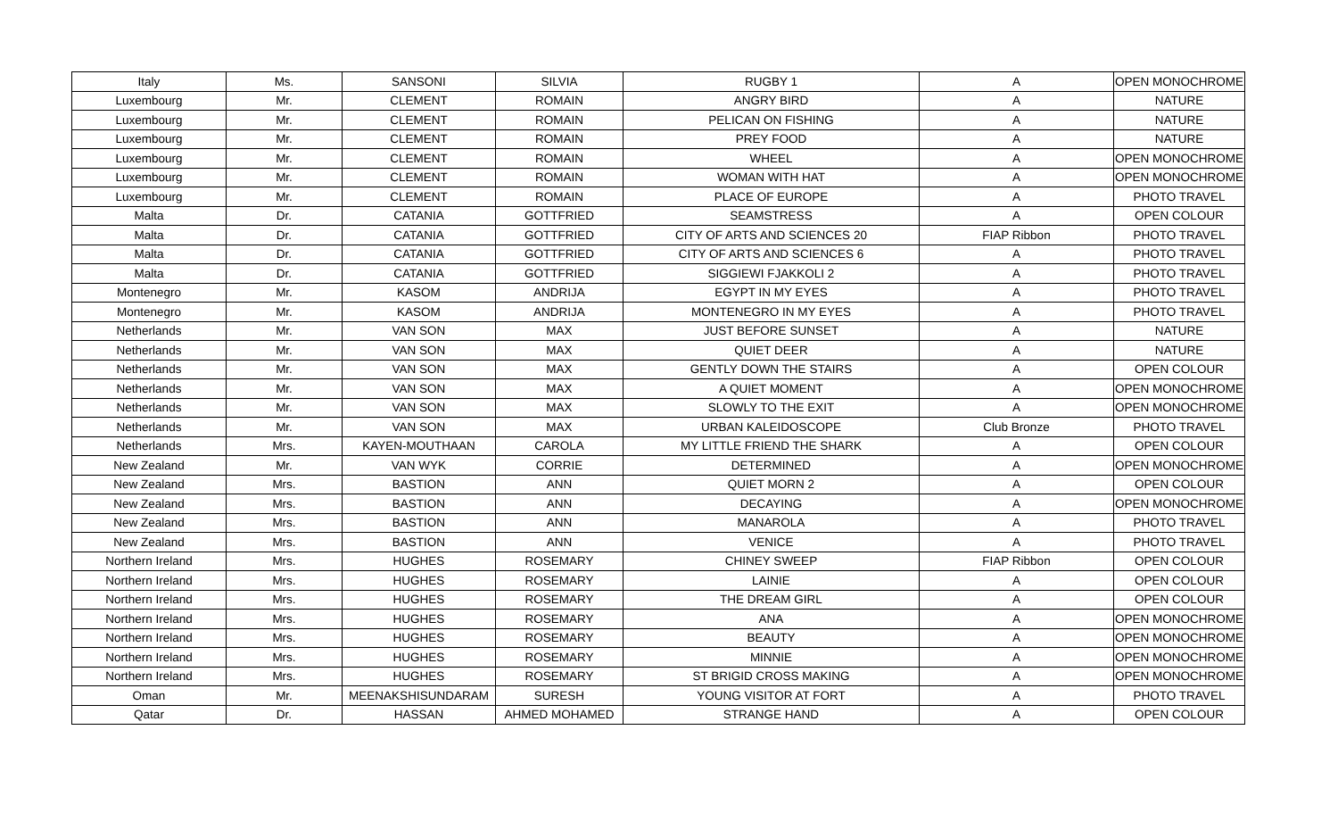| Italy | Ms. | SANSONI | SILVIA | RUGBY 1 | A | OPEN MONOCHROME |
| Luxembourg | Mr. | CLEMENT | ROMAIN | ANGRY BIRD | A | NATURE |
| Luxembourg | Mr. | CLEMENT | ROMAIN | PELICAN ON FISHING | A | NATURE |
| Luxembourg | Mr. | CLEMENT | ROMAIN | PREY FOOD | A | NATURE |
| Luxembourg | Mr. | CLEMENT | ROMAIN | WHEEL | A | OPEN MONOCHROME |
| Luxembourg | Mr. | CLEMENT | ROMAIN | WOMAN WITH HAT | A | OPEN MONOCHROME |
| Luxembourg | Mr. | CLEMENT | ROMAIN | PLACE OF EUROPE | A | PHOTO TRAVEL |
| Malta | Dr. | CATANIA | GOTTFRIED | SEAMSTRESS | A | OPEN COLOUR |
| Malta | Dr. | CATANIA | GOTTFRIED | CITY OF ARTS AND SCIENCES 20 | FIAP Ribbon | PHOTO TRAVEL |
| Malta | Dr. | CATANIA | GOTTFRIED | CITY OF ARTS AND SCIENCES 6 | A | PHOTO TRAVEL |
| Malta | Dr. | CATANIA | GOTTFRIED | SIGGIEWI FJAKKOLI 2 | A | PHOTO TRAVEL |
| Montenegro | Mr. | KASOM | ANDRIJA | EGYPT IN MY EYES | A | PHOTO TRAVEL |
| Montenegro | Mr. | KASOM | ANDRIJA | MONTENEGRO IN MY EYES | A | PHOTO TRAVEL |
| Netherlands | Mr. | VAN SON | MAX | JUST BEFORE SUNSET | A | NATURE |
| Netherlands | Mr. | VAN SON | MAX | QUIET DEER | A | NATURE |
| Netherlands | Mr. | VAN SON | MAX | GENTLY DOWN THE STAIRS | A | OPEN COLOUR |
| Netherlands | Mr. | VAN SON | MAX | A QUIET MOMENT | A | OPEN MONOCHROME |
| Netherlands | Mr. | VAN SON | MAX | SLOWLY TO THE EXIT | A | OPEN MONOCHROME |
| Netherlands | Mr. | VAN SON | MAX | URBAN KALEIDOSCOPE | Club Bronze | PHOTO TRAVEL |
| Netherlands | Mrs. | KAYEN-MOUTHAAN | CAROLA | MY LITTLE FRIEND THE SHARK | A | OPEN COLOUR |
| New Zealand | Mr. | VAN WYK | CORRIE | DETERMINED | A | OPEN MONOCHROME |
| New Zealand | Mrs. | BASTION | ANN | QUIET MORN 2 | A | OPEN COLOUR |
| New Zealand | Mrs. | BASTION | ANN | DECAYING | A | OPEN MONOCHROME |
| New Zealand | Mrs. | BASTION | ANN | MANAROLA | A | PHOTO TRAVEL |
| New Zealand | Mrs. | BASTION | ANN | VENICE | A | PHOTO TRAVEL |
| Northern Ireland | Mrs. | HUGHES | ROSEMARY | CHINEY SWEEP | FIAP Ribbon | OPEN COLOUR |
| Northern Ireland | Mrs. | HUGHES | ROSEMARY | LAINIE | A | OPEN COLOUR |
| Northern Ireland | Mrs. | HUGHES | ROSEMARY | THE DREAM GIRL | A | OPEN COLOUR |
| Northern Ireland | Mrs. | HUGHES | ROSEMARY | ANA | A | OPEN MONOCHROME |
| Northern Ireland | Mrs. | HUGHES | ROSEMARY | BEAUTY | A | OPEN MONOCHROME |
| Northern Ireland | Mrs. | HUGHES | ROSEMARY | MINNIE | A | OPEN MONOCHROME |
| Northern Ireland | Mrs. | HUGHES | ROSEMARY | ST BRIGID CROSS MAKING | A | OPEN MONOCHROME |
| Oman | Mr. | MEENAKSHISUNDARAM | SURESH | YOUNG VISITOR AT FORT | A | PHOTO TRAVEL |
| Qatar | Dr. | HASSAN | AHMED MOHAMED | STRANGE HAND | A | OPEN COLOUR |